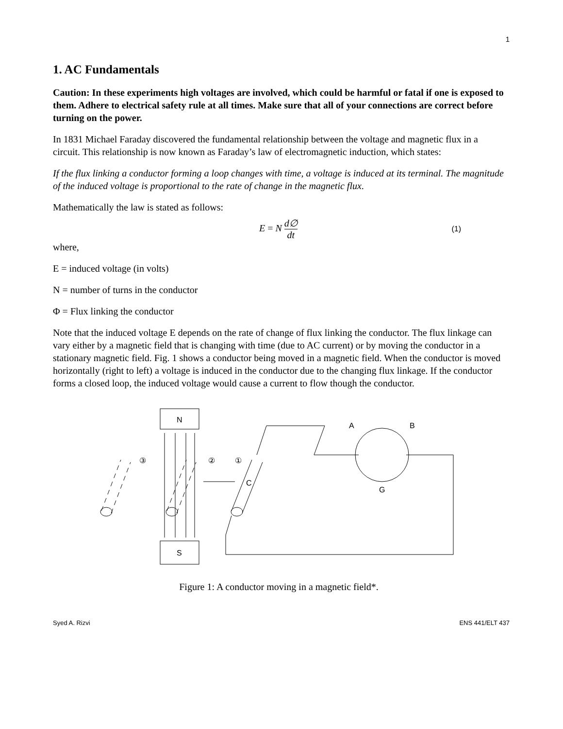1
1. AC Fundamentals
Caution: In these experiments high voltages are involved, which could be harmful or fatal if one is exposed to them. Adhere to electrical safety rule at all times. Make sure that all of your connections are correct before turning on the power.
In 1831 Michael Faraday discovered the fundamental relationship between the voltage and magnetic flux in a circuit. This relationship is now known as Faraday’s law of electromagnetic induction, which states:
If the flux linking a conductor forming a loop changes with time, a voltage is induced at its terminal. The magnitude of the induced voltage is proportional to the rate of change in the magnetic flux.
Mathematically the law is stated as follows:
E = N d∅ dt
(1)
where,
E = induced voltage (in volts)
N = number of turns in the conductor
Φ = Flux linking the conductor
Note that the induced voltage E depends on the rate of change of flux linking the conductor. The flux linkage can vary either by a magnetic field that is changing with time (due to AC current) or by moving the conductor in a stationary magnetic field. Fig. 1 shows a conductor being moved in a magnetic field. When the conductor is moved horizontally (right to left) a voltage is induced in the conductor due to the changing flux linkage. If the conductor forms a closed loop, the induced voltage would cause a current to flow though the conductor.
N
S
③
②
①
C
A
B
G
Figure 1: A conductor moving in a magnetic field*.
Syed A. Rizvi ENS 441/ELT 437